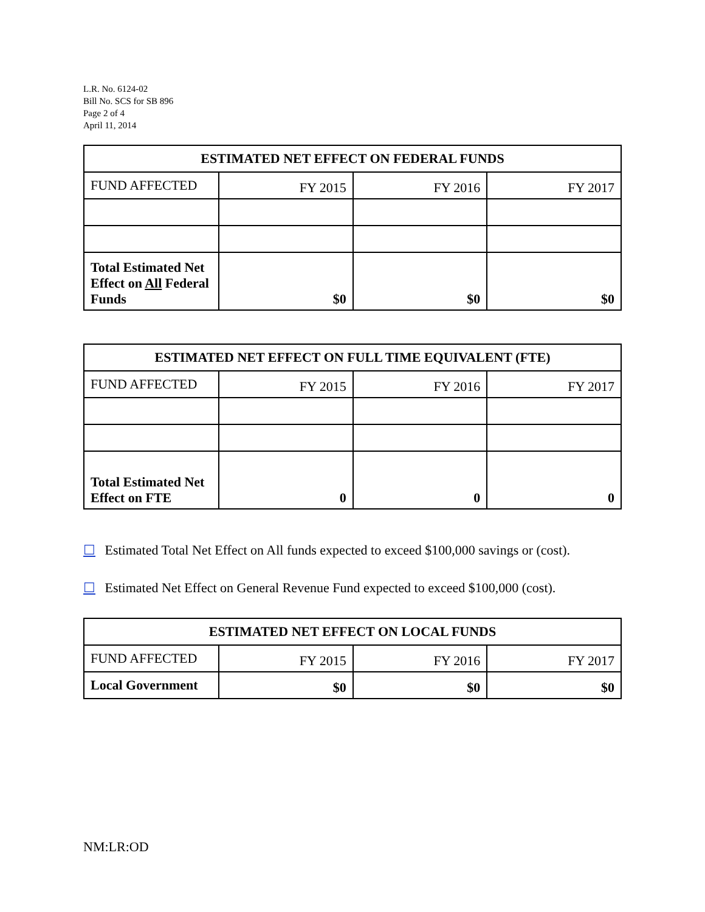L.R. No. 6124-02
Bill No. SCS for SB 896
Page 2 of 4
April 11, 2014
| ESTIMATED NET EFFECT ON FEDERAL FUNDS | | | |
| --- | --- | --- | --- |
| FUND AFFECTED | FY 2015 | FY 2016 | FY 2017 |
| Total Estimated Net Effect on All Federal Funds | $0 | $0 | $0 |
| ESTIMATED NET EFFECT ON FULL TIME EQUIVALENT (FTE) | | | |
| --- | --- | --- | --- |
| FUND AFFECTED | FY 2015 | FY 2016 | FY 2017 |
| Total Estimated Net Effect on FTE | 0 | 0 | 0 |
☐ Estimated Total Net Effect on All funds expected to exceed $100,000 savings or (cost).
☐ Estimated Net Effect on General Revenue Fund expected to exceed $100,000 (cost).
| ESTIMATED NET EFFECT ON LOCAL FUNDS | | | |
| --- | --- | --- | --- |
| FUND AFFECTED | FY 2015 | FY 2016 | FY 2017 |
| Local Government | $0 | $0 | $0 |
NM:LR:OD